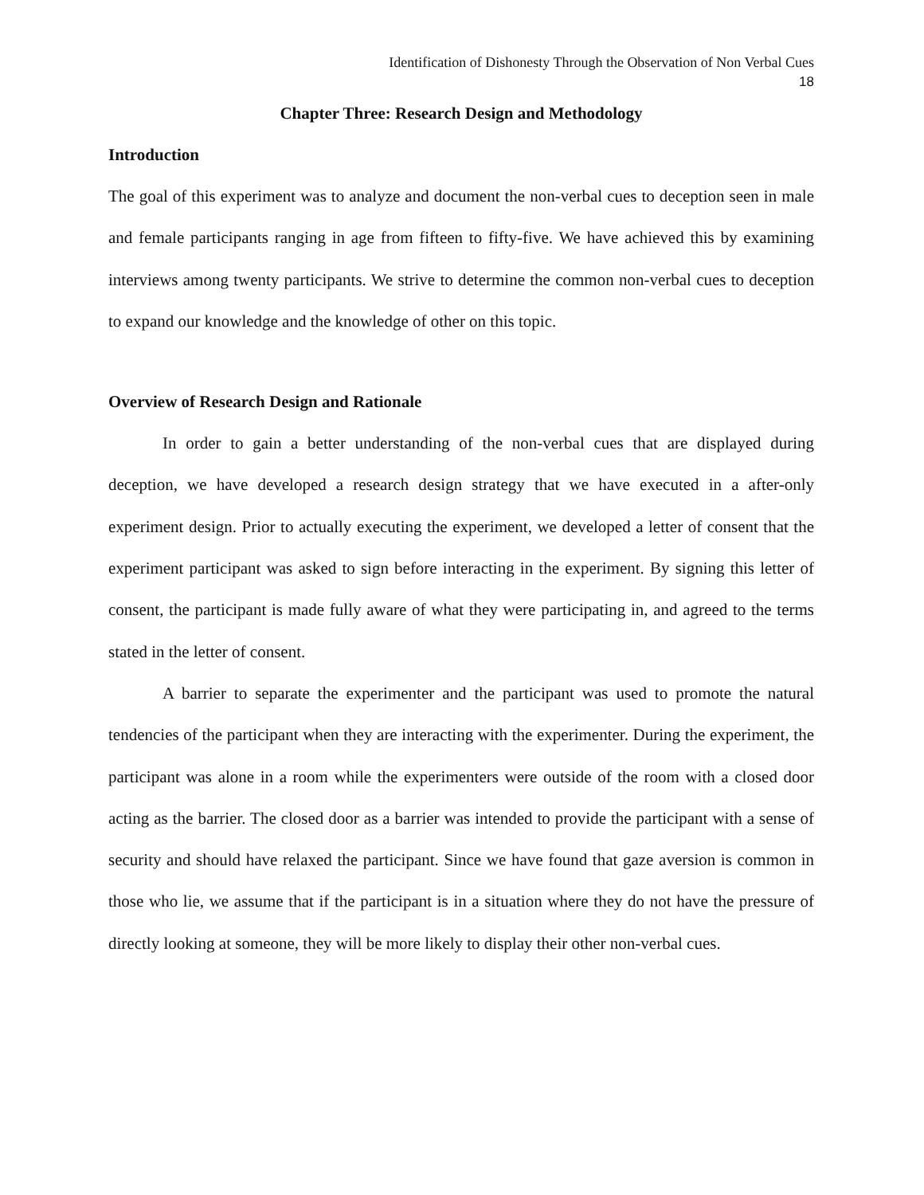Identification of Dishonesty Through the Observation of Non Verbal Cues
18
Chapter Three: Research Design and Methodology
Introduction
The goal of this experiment was to analyze and document the non-verbal cues to deception seen in male and female participants ranging in age from fifteen to fifty-five. We have achieved this by examining interviews among twenty participants. We strive to determine the common non-verbal cues to deception to expand our knowledge and the knowledge of other on this topic.
Overview of Research Design and Rationale
In order to gain a better understanding of the non-verbal cues that are displayed during deception, we have developed a research design strategy that we have executed in a after-only experiment design. Prior to actually executing the experiment, we developed a letter of consent that the experiment participant was asked to sign before interacting in the experiment. By signing this letter of consent, the participant is made fully aware of what they were participating in, and agreed to the terms stated in the letter of consent.
A barrier to separate the experimenter and the participant was used to promote the natural tendencies of the participant when they are interacting with the experimenter. During the experiment, the participant was alone in a room while the experimenters were outside of the room with a closed door acting as the barrier. The closed door as a barrier was intended to provide the participant with a sense of security and should have relaxed the participant. Since we have found that gaze aversion is common in those who lie, we assume that if the participant is in a situation where they do not have the pressure of directly looking at someone, they will be more likely to display their other non-verbal cues.